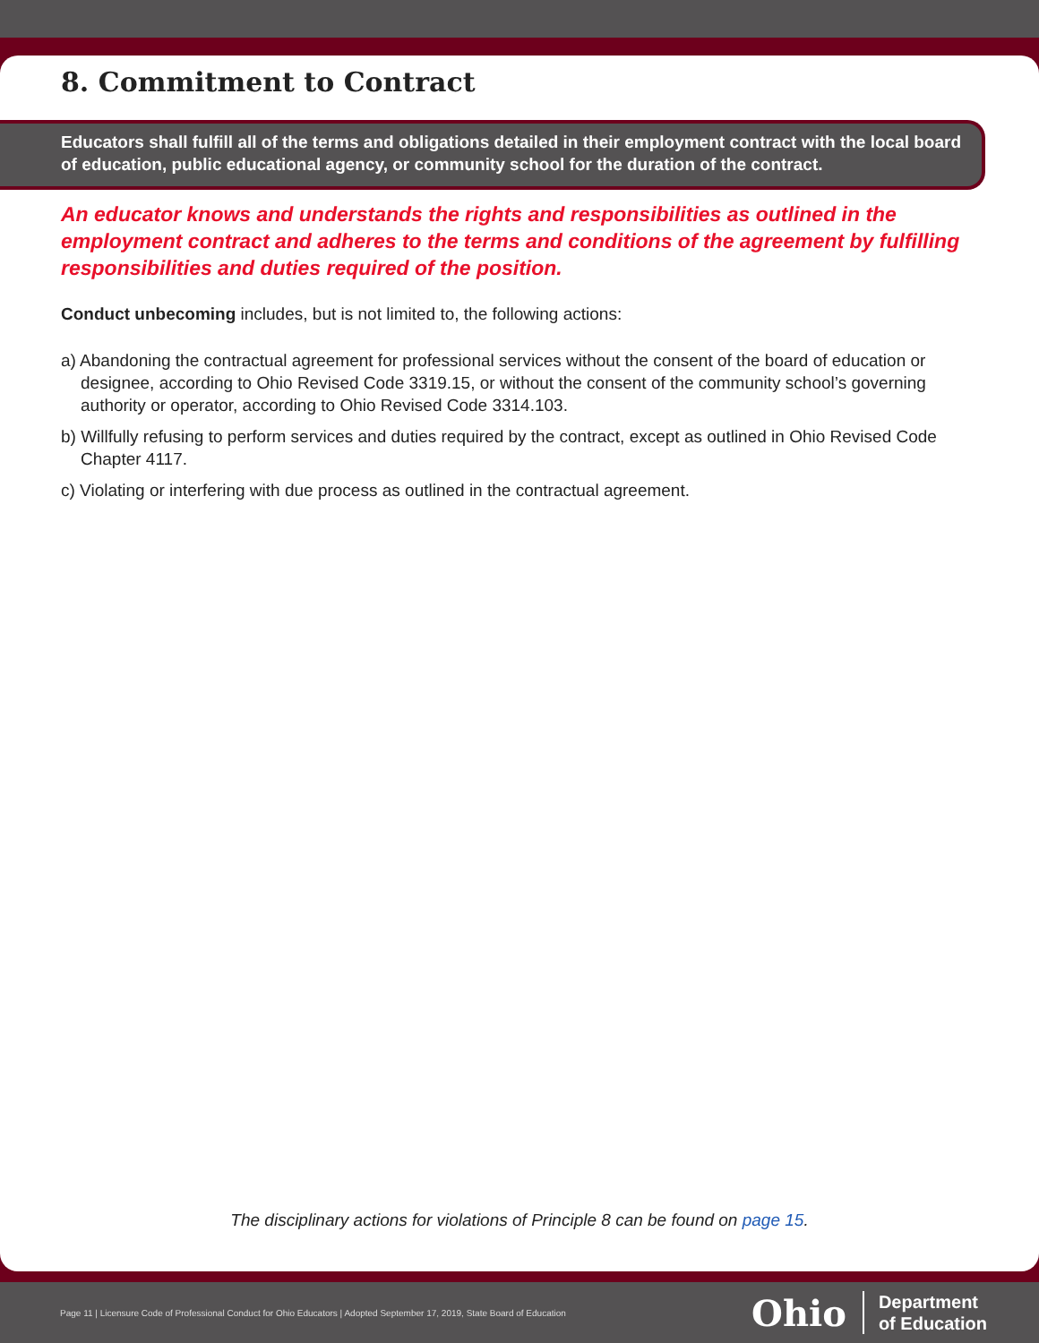8. Commitment to Contract
Educators shall fulfill all of the terms and obligations detailed in their employment contract with the local board of education, public educational agency, or community school for the duration of the contract.
An educator knows and understands the rights and responsibilities as outlined in the employment contract and adheres to the terms and conditions of the agreement by fulfilling responsibilities and duties required of the position.
Conduct unbecoming includes, but is not limited to, the following actions:
a) Abandoning the contractual agreement for professional services without the consent of the board of education or designee, according to Ohio Revised Code 3319.15, or without the consent of the community school’s governing authority or operator, according to Ohio Revised Code 3314.103.
b) Willfully refusing to perform services and duties required by the contract, except as outlined in Ohio Revised Code Chapter 4117.
c) Violating or interfering with due process as outlined in the contractual agreement.
The disciplinary actions for violations of Principle 8 can be found on page 15.
Page 11 | Licensure Code of Professional Conduct for Ohio Educators | Adopted September 17, 2019, State Board of Education
Ohio
Department
of Education